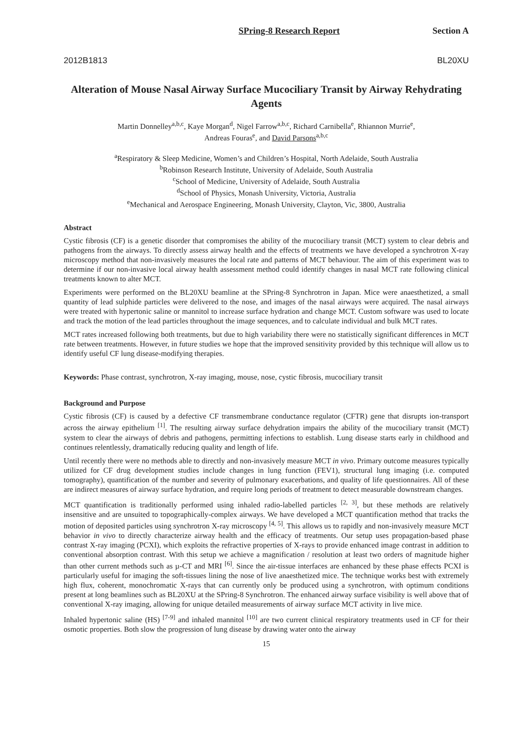SPring-8 Research Report Section A
2012B1813 BL20XU
Alteration of Mouse Nasal Airway Surface Mucociliary Transit by Airway Rehydrating Agents
Martin Donnelley<sup>a,b,c</sup>, Kaye Morgan<sup>d</sup>, Nigel Farrow<sup>a,b,c</sup>, Richard Carnibella<sup>e</sup>, Rhiannon Murrie<sup>e</sup>,
Andreas Fouras<sup>e</sup>, and David Parsons<sup>a,b,c</sup>
<sup>a</sup> Respiratory & Sleep Medicine, Women’s and Children’s Hospital, North Adelaide, South Australia
<sup>b</sup> Robinson Research Institute, University of Adelaide, South Australia
<sup>c</sup> School of Medicine, University of Adelaide, South Australia
<sup>d</sup> School of Physics, Monash University, Victoria, Australia
<sup>e</sup> Mechanical and Aerospace Engineering, Monash University, Clayton, Vic, 3800, Australia
Abstract
Cystic fibrosis (CF) is a genetic disorder that compromises the ability of the mucociliary transit (MCT) system to clear debris and pathogens from the airways. To directly assess airway health and the effects of treatments we have developed a synchrotron X-ray microscopy method that non-invasively measures the local rate and patterns of MCT behaviour. The aim of this experiment was to determine if our non-invasive local airway health assessment method could identify changes in nasal MCT rate following clinical treatments known to alter MCT.
Experiments were performed on the BL20XU beamline at the SPring-8 Synchrotron in Japan. Mice were anaesthetized, a small quantity of lead sulphide particles were delivered to the nose, and images of the nasal airways were acquired. The nasal airways were treated with hypertonic saline or mannitol to increase surface hydration and change MCT. Custom software was used to locate and track the motion of the lead particles throughout the image sequences, and to calculate individual and bulk MCT rates.
MCT rates increased following both treatments, but due to high variability there were no statistically significant differences in MCT rate between treatments. However, in future studies we hope that the improved sensitivity provided by this technique will allow us to identify useful CF lung disease-modifying therapies.
Keywords: Phase contrast, synchrotron, X-ray imaging, mouse, nose, cystic fibrosis, mucociliary transit
Background and Purpose
Cystic fibrosis (CF) is caused by a defective CF transmembrane conductance regulator (CFTR) gene that disrupts ion-transport across the airway epithelium <sup>[1]</sup>. The resulting airway surface dehydration impairs the ability of the mucociliary transit (MCT) system to clear the airways of debris and pathogens, permitting infections to establish. Lung disease starts early in childhood and continues relentlessly, dramatically reducing quality and length of life.
Until recently there were no methods able to directly and non-invasively measure MCT in vivo. Primary outcome measures typically utilized for CF drug development studies include changes in lung function (FEV1), structural lung imaging (i.e. computed tomography), quantification of the number and severity of pulmonary exacerbations, and quality of life questionnaires. All of these are indirect measures of airway surface hydration, and require long periods of treatment to detect measurable downstream changes.
MCT quantification is traditionally performed using inhaled radio-labelled particles <sup>[2, 3]</sup>, but these methods are relatively insensitive and are unsuited to topographically-complex airways. We have developed a MCT quantification method that tracks the motion of deposited particles using synchrotron X-ray microscopy <sup>[4, 5]</sup>. This allows us to rapidly and non-invasively measure MCT behavior in vivo to directly characterize airway health and the efficacy of treatments. Our setup uses propagation-based phase contrast X-ray imaging (PCXI), which exploits the refractive properties of X-rays to provide enhanced image contrast in addition to conventional absorption contrast. With this setup we achieve a magnification / resolution at least two orders of magnitude higher than other current methods such as µ-CT and MRI <sup>[6]</sup>. Since the air-tissue interfaces are enhanced by these phase effects PCXI is particularly useful for imaging the soft-tissues lining the nose of live anaesthetized mice. The technique works best with extremely high flux, coherent, monochromatic X-rays that can currently only be produced using a synchrotron, with optimum conditions present at long beamlines such as BL20XU at the SPring-8 Synchrotron. The enhanced airway surface visibility is well above that of conventional X-ray imaging, allowing for unique detailed measurements of airway surface MCT activity in live mice.
Inhaled hypertonic saline (HS) <sup>[7-9]</sup> and inhaled mannitol <sup>[10]</sup> are two current clinical respiratory treatments used in CF for their osmotic properties. Both slow the progression of lung disease by drawing water onto the airway
15